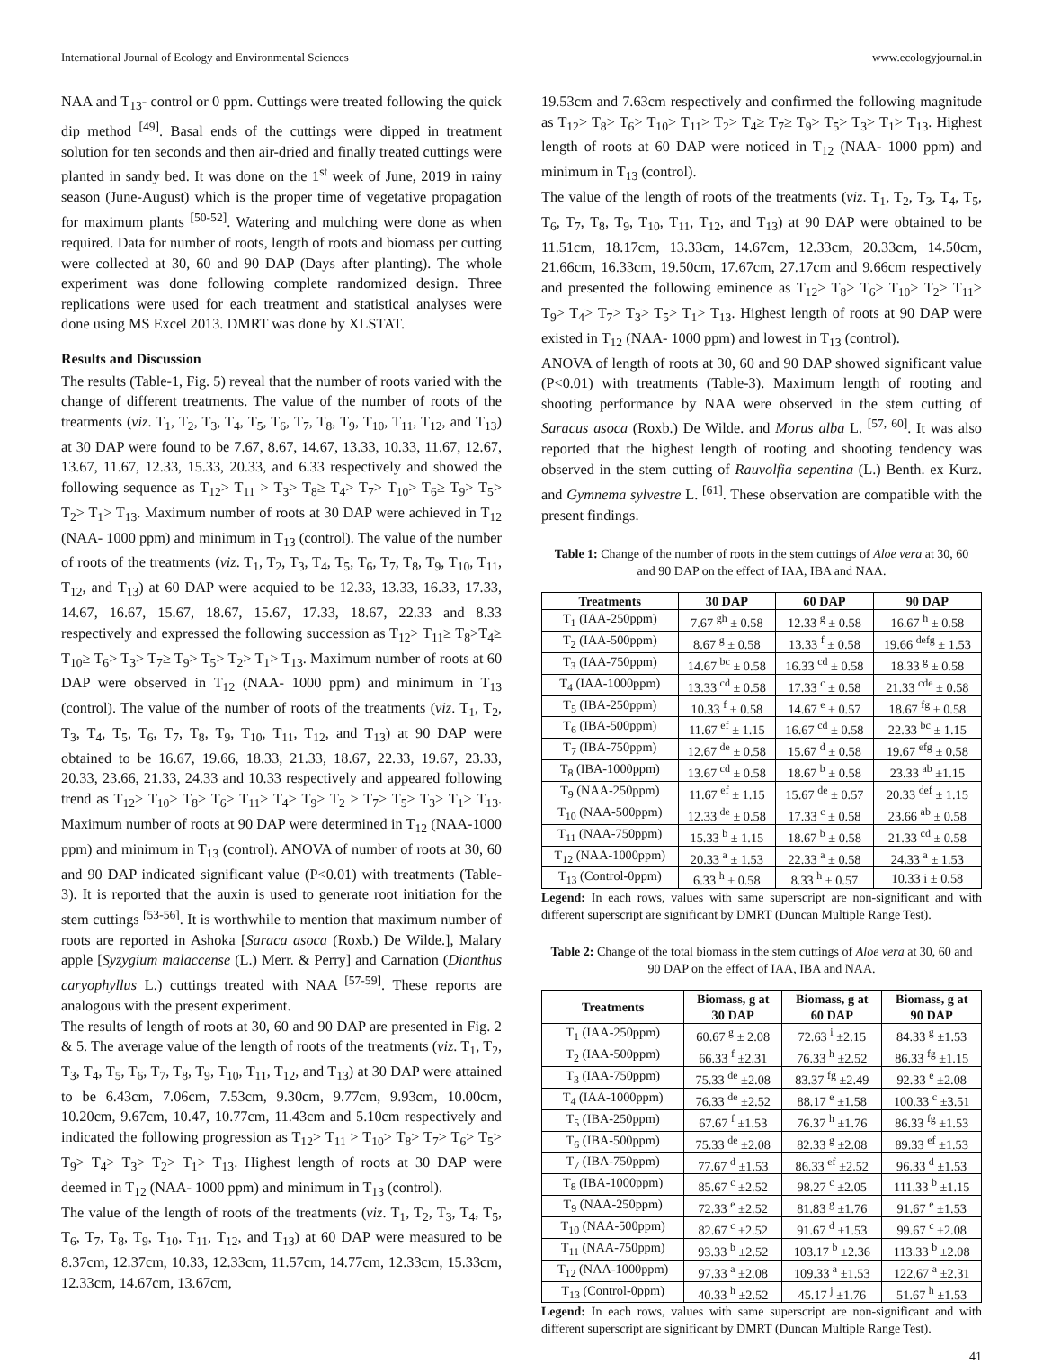International Journal of Ecology and Environmental Sciences www.ecologyjournal.in
NAA and T<sub>13</sub>- control or 0 ppm. Cuttings were treated following the quick dip method <sup>[49]</sup>. Basal ends of the cuttings were dipped in treatment solution for ten seconds and then air-dried and finally treated cuttings were planted in sandy bed. It was done on the 1<sup>st</sup> week of June, 2019 in rainy season (June-August) which is the proper time of vegetative propagation for maximum plants <sup>[50-52]</sup>. Watering and mulching were done as when required. Data for number of roots, length of roots and biomass per cutting were collected at 30, 60 and 90 DAP (Days after planting). The whole experiment was done following complete randomized design. Three replications were used for each treatment and statistical analyses were done using MS Excel 2013. DMRT was done by XLSTAT.
Results and Discussion
The results (Table-1, Fig. 5) reveal that the number of roots varied with the change of different treatments. The value of the number of roots of the treatments (viz. T<sub>1</sub>, T<sub>2</sub>, T<sub>3</sub>, T<sub>4</sub>, T<sub>5</sub>, T<sub>6</sub>, T<sub>7</sub>, T<sub>8</sub>, T<sub>9</sub>, T<sub>10</sub>, T<sub>11</sub>, T<sub>12</sub>, and T<sub>13</sub>) at 30 DAP were found to be 7.67, 8.67, 14.67, 13.33, 10.33, 11.67, 12.67, 13.67, 11.67, 12.33, 15.33, 20.33, and 6.33 respectively and showed the following sequence as T<sub>12</sub>> T<sub>11</sub> > T<sub>3</sub>> T<sub>8</sub>≥ T<sub>4</sub>> T<sub>7</sub>> T<sub>10</sub>> T<sub>6</sub>≥ T<sub>9</sub>> T<sub>5</sub>> T<sub>2</sub>> T<sub>1</sub>> T<sub>13</sub>. Maximum number of roots at 30 DAP were achieved in T<sub>12</sub> (NAA- 1000 ppm) and minimum in T<sub>13</sub> (control). The value of the number of roots of the treatments (viz. T<sub>1</sub>, T<sub>2</sub>, T<sub>3</sub>, T<sub>4</sub>, T<sub>5</sub>, T<sub>6</sub>, T<sub>7</sub>, T<sub>8</sub>, T<sub>9</sub>, T<sub>10</sub>, T<sub>11</sub>, T<sub>12</sub>, and T<sub>13</sub>) at 60 DAP were acquied to be 12.33, 13.33, 16.33, 17.33, 14.67, 16.67, 15.67, 18.67, 15.67, 17.33, 18.67, 22.33 and 8.33 respectively and expressed the following succession as T<sub>12</sub>> T<sub>11</sub>≥ T<sub>8</sub>>T<sub>4</sub>≥ T<sub>10</sub>≥ T<sub>6</sub>> T<sub>3</sub>> T<sub>7</sub>≥ T<sub>9</sub>> T<sub>5</sub>> T<sub>2</sub>> T<sub>1</sub>> T<sub>13</sub>. Maximum number of roots at 60 DAP were observed in T<sub>12</sub> (NAA- 1000 ppm) and minimum in T<sub>13</sub> (control). The value of the number of roots of the treatments (viz. T<sub>1</sub>, T<sub>2</sub>, T<sub>3</sub>, T<sub>4</sub>, T<sub>5</sub>, T<sub>6</sub>, T<sub>7</sub>, T<sub>8</sub>, T<sub>9</sub>, T<sub>10</sub>, T<sub>11</sub>, T<sub>12</sub>, and T<sub>13</sub>) at 90 DAP were obtained to be 16.67, 19.66, 18.33, 21.33, 18.67, 22.33, 19.67, 23.33, 20.33, 23.66, 21.33, 24.33 and 10.33 respectively and appeared following trend as T<sub>12</sub>> T<sub>10</sub>> T<sub>8</sub>> T<sub>6</sub>> T<sub>11</sub>≥ T<sub>4</sub>> T<sub>9</sub>> T<sub>2</sub> ≥ T<sub>7</sub>> T<sub>5</sub>> T<sub>3</sub>> T<sub>1</sub>> T<sub>13</sub>. Maximum number of roots at 90 DAP were determined in T<sub>12</sub> (NAA-1000 ppm) and minimum in T<sub>13</sub> (control). ANOVA of number of roots at 30, 60 and 90 DAP indicated significant value (P<0.01) with treatments (Table-3). It is reported that the auxin is used to generate root initiation for the stem cuttings <sup>[53-56]</sup>. It is worthwhile to mention that maximum number of roots are reported in Ashoka [Saraca asoca (Roxb.) De Wilde.], Malary apple [Syzygium malaccense (L.) Merr. & Perry] and Carnation (Dianthus caryophyllus L.) cuttings treated with NAA <sup>[57-59]</sup>. These reports are analogous with the present experiment.
The results of length of roots at 30, 60 and 90 DAP are presented in Fig. 2 & 5. The average value of the length of roots of the treatments (viz. T<sub>1</sub>, T<sub>2</sub>, T<sub>3</sub>, T<sub>4</sub>, T<sub>5</sub>, T<sub>6</sub>, T<sub>7</sub>, T<sub>8</sub>, T<sub>9</sub>, T<sub>10</sub>, T<sub>11</sub>, T<sub>12</sub>, and T<sub>13</sub>) at 30 DAP were attained to be 6.43cm, 7.06cm, 7.53cm, 9.30cm, 9.77cm, 9.93cm, 10.00cm, 10.20cm, 9.67cm, 10.47, 10.77cm, 11.43cm and 5.10cm respectively and indicated the following progression as T<sub>12</sub>> T<sub>11</sub> > T<sub>10</sub>> T<sub>8</sub>> T<sub>7</sub>> T<sub>6</sub>> T<sub>5</sub>> T<sub>9</sub>> T<sub>4</sub>> T<sub>3</sub>> T<sub>2</sub>> T<sub>1</sub>> T<sub>13</sub>. Highest length of roots at 30 DAP were deemed in T<sub>12</sub> (NAA- 1000 ppm) and minimum in T<sub>13</sub> (control).
The value of the length of roots of the treatments (viz. T<sub>1</sub>, T<sub>2</sub>, T<sub>3</sub>, T<sub>4</sub>, T<sub>5</sub>, T<sub>6</sub>, T<sub>7</sub>, T<sub>8</sub>, T<sub>9</sub>, T<sub>10</sub>, T<sub>11</sub>, T<sub>12</sub>, and T<sub>13</sub>) at 60 DAP were measured to be 8.37cm, 12.37cm, 10.33, 12.33cm, 11.57cm, 14.77cm, 12.33cm, 15.33cm, 12.33cm, 14.67cm, 13.67cm,
19.53cm and 7.63cm respectively and confirmed the following magnitude as T<sub>12</sub>> T<sub>8</sub>> T<sub>6</sub>> T<sub>10</sub>> T<sub>11</sub>> T<sub>2</sub>> T<sub>4</sub>≥ T<sub>7</sub>≥ T<sub>9</sub>> T<sub>5</sub>> T<sub>3</sub>> T<sub>1</sub>> T<sub>13</sub>. Highest length of roots at 60 DAP were noticed in T<sub>12</sub> (NAA- 1000 ppm) and minimum in T<sub>13</sub> (control).
The value of the length of roots of the treatments (viz. T<sub>1</sub>, T<sub>2</sub>, T<sub>3</sub>, T<sub>4</sub>, T<sub>5</sub>, T<sub>6</sub>, T<sub>7</sub>, T<sub>8</sub>, T<sub>9</sub>, T<sub>10</sub>, T<sub>11</sub>, T<sub>12</sub>, and T<sub>13</sub>) at 90 DAP were obtained to be 11.51cm, 18.17cm, 13.33cm, 14.67cm, 12.33cm, 20.33cm, 14.50cm, 21.66cm, 16.33cm, 19.50cm, 17.67cm, 27.17cm and 9.66cm respectively and presented the following eminence as T<sub>12</sub>> T<sub>8</sub>> T<sub>6</sub>> T<sub>10</sub>> T<sub>2</sub>> T<sub>11</sub>> T<sub>9</sub>> T<sub>4</sub>> T<sub>7</sub>> T<sub>3</sub>> T<sub>5</sub>> T<sub>1</sub>> T<sub>13</sub>. Highest length of roots at 90 DAP were existed in T<sub>12</sub> (NAA- 1000 ppm) and lowest in T<sub>13</sub> (control).
ANOVA of length of roots at 30, 60 and 90 DAP showed significant value (P<0.01) with treatments (Table-3). Maximum length of rooting and shooting performance by NAA were observed in the stem cutting of Saracus asoca (Roxb.) De Wilde. and Morus alba L. <sup>[57, 60]</sup>. It was also reported that the highest length of rooting and shooting tendency was observed in the stem cutting of Rauvolfia sepentina (L.) Benth. ex Kurz. and Gymnema sylvestre L. <sup>[61]</sup>. These observation are compatible with the present findings.
Table 1: Change of the number of roots in the stem cuttings of Aloe vera at 30, 60 and 90 DAP on the effect of IAA, IBA and NAA.
| Treatments | 30 DAP | 60 DAP | 90 DAP |
| --- | --- | --- | --- |
| T<sub>1</sub> (IAA-250ppm) | 7.67 <sup>gh</sup> ± 0.58 | 12.33 <sup>g</sup> ± 0.58 | 16.67 <sup>h</sup> ± 0.58 |
| T<sub>2</sub> (IAA-500ppm) | 8.67 <sup>g</sup> ± 0.58 | 13.33 <sup>f</sup> ± 0.58 | 19.66 <sup>defg</sup> ± 1.53 |
| T<sub>3</sub> (IAA-750ppm) | 14.67 <sup>bc</sup> ± 0.58 | 16.33 <sup>cd</sup> ± 0.58 | 18.33 <sup>g</sup> ± 0.58 |
| T<sub>4</sub> (IAA-1000ppm) | 13.33 <sup>cd</sup> ± 0.58 | 17.33 <sup>c</sup> ± 0.58 | 21.33 <sup>cde</sup> ± 0.58 |
| T<sub>5</sub> (IBA-250ppm) | 10.33 <sup>f</sup> ± 0.58 | 14.67 <sup>e</sup> ± 0.57 | 18.67 <sup>fg</sup> ± 0.58 |
| T<sub>6</sub> (IBA-500ppm) | 11.67 <sup>ef</sup> ± 1.15 | 16.67 <sup>cd</sup> ± 0.58 | 22.33 <sup>bc</sup> ± 1.15 |
| T<sub>7</sub> (IBA-750ppm) | 12.67 <sup>de</sup> ± 0.58 | 15.67 <sup>d</sup> ± 0.58 | 19.67 <sup>efg</sup> ± 0.58 |
| T<sub>8</sub> (IBA-1000ppm) | 13.67 <sup>cd</sup> ± 0.58 | 18.67 <sup>b</sup> ± 0.58 | 23.33 <sup>ab</sup> ±1.15 |
| T<sub>9</sub> (NAA-250ppm) | 11.67 <sup>ef</sup> ± 1.15 | 15.67 <sup>de</sup> ± 0.57 | 20.33 <sup>def</sup> ± 1.15 |
| T<sub>10</sub> (NAA-500ppm) | 12.33 <sup>de</sup> ± 0.58 | 17.33 <sup>c</sup> ± 0.58 | 23.66 <sup>ab</sup> ± 0.58 |
| T<sub>11</sub> (NAA-750ppm) | 15.33 <sup>b</sup> ± 1.15 | 18.67 <sup>b</sup> ± 0.58 | 21.33 <sup>cd</sup> ± 0.58 |
| T<sub>12</sub> (NAA-1000ppm) | 20.33 <sup>a</sup> ± 1.53 | 22.33 <sup>a</sup> ± 0.58 | 24.33 <sup>a</sup> ± 1.53 |
| T<sub>13</sub> (Control-0ppm) | 6.33 <sup>h</sup> ± 0.58 | 8.33 <sup>h</sup> ± 0.57 | 10.33 i ± 0.58 |
Legend: In each rows, values with same superscript are non-significant and with different superscript are significant by DMRT (Duncan Multiple Range Test).
Table 2: Change of the total biomass in the stem cuttings of Aloe vera at 30, 60 and 90 DAP on the effect of IAA, IBA and NAA.
| Treatments | Biomass, g at 30 DAP | Biomass, g at 60 DAP | Biomass, g at 90 DAP |
| --- | --- | --- | --- |
| T<sub>1</sub> (IAA-250ppm) | 60.67 <sup>g</sup> ± 2.08 | 72.63 <sup>i</sup> ±2.15 | 84.33 <sup>g</sup> ±1.53 |
| T<sub>2</sub> (IAA-500ppm) | 66.33 <sup>f</sup> ±2.31 | 76.33 <sup>h</sup> ±2.52 | 86.33 <sup>fg</sup> ±1.15 |
| T<sub>3</sub> (IAA-750ppm) | 75.33 <sup>de</sup> ±2.08 | 83.37 <sup>fg</sup> ±2.49 | 92.33 <sup>e</sup> ±2.08 |
| T<sub>4</sub> (IAA-1000ppm) | 76.33 <sup>de</sup> ±2.52 | 88.17 <sup>e</sup> ±1.58 | 100.33 <sup>c</sup> ±3.51 |
| T<sub>5</sub> (IBA-250ppm) | 67.67 <sup>f</sup> ±1.53 | 76.37 <sup>h</sup> ±1.76 | 86.33 <sup>fg</sup> ±1.53 |
| T<sub>6</sub> (IBA-500ppm) | 75.33 <sup>de</sup> ±2.08 | 82.33 <sup>g</sup> ±2.08 | 89.33 <sup>ef</sup> ±1.53 |
| T<sub>7</sub> (IBA-750ppm) | 77.67 <sup>d</sup> ±1.53 | 86.33 <sup>ef</sup> ±2.52 | 96.33 <sup>d</sup> ±1.53 |
| T<sub>8</sub> (IBA-1000ppm) | 85.67 <sup>c</sup> ±2.52 | 98.27 <sup>c</sup> ±2.05 | 111.33 <sup>b</sup> ±1.15 |
| T<sub>9</sub> (NAA-250ppm) | 72.33 <sup>e</sup> ±2.52 | 81.83 <sup>g</sup> ±1.76 | 91.67 <sup>e</sup> ±1.53 |
| T<sub>10</sub> (NAA-500ppm) | 82.67 <sup>c</sup> ±2.52 | 91.67 <sup>d</sup> ±1.53 | 99.67 <sup>c</sup> ±2.08 |
| T<sub>11</sub> (NAA-750ppm) | 93.33 <sup>b</sup> ±2.52 | 103.17 <sup>b</sup> ±2.36 | 113.33 <sup>b</sup> ±2.08 |
| T<sub>12</sub> (NAA-1000ppm) | 97.33 <sup>a</sup> ±2.08 | 109.33 <sup>a</sup> ±1.53 | 122.67 <sup>a</sup> ±2.31 |
| T<sub>13</sub> (Control-0ppm) | 40.33 <sup>h</sup> ±2.52 | 45.17 <sup>j</sup> ±1.76 | 51.67 <sup>h</sup> ±1.53 |
Legend: In each rows, values with same superscript are non-significant and with different superscript are significant by DMRT (Duncan Multiple Range Test).
41